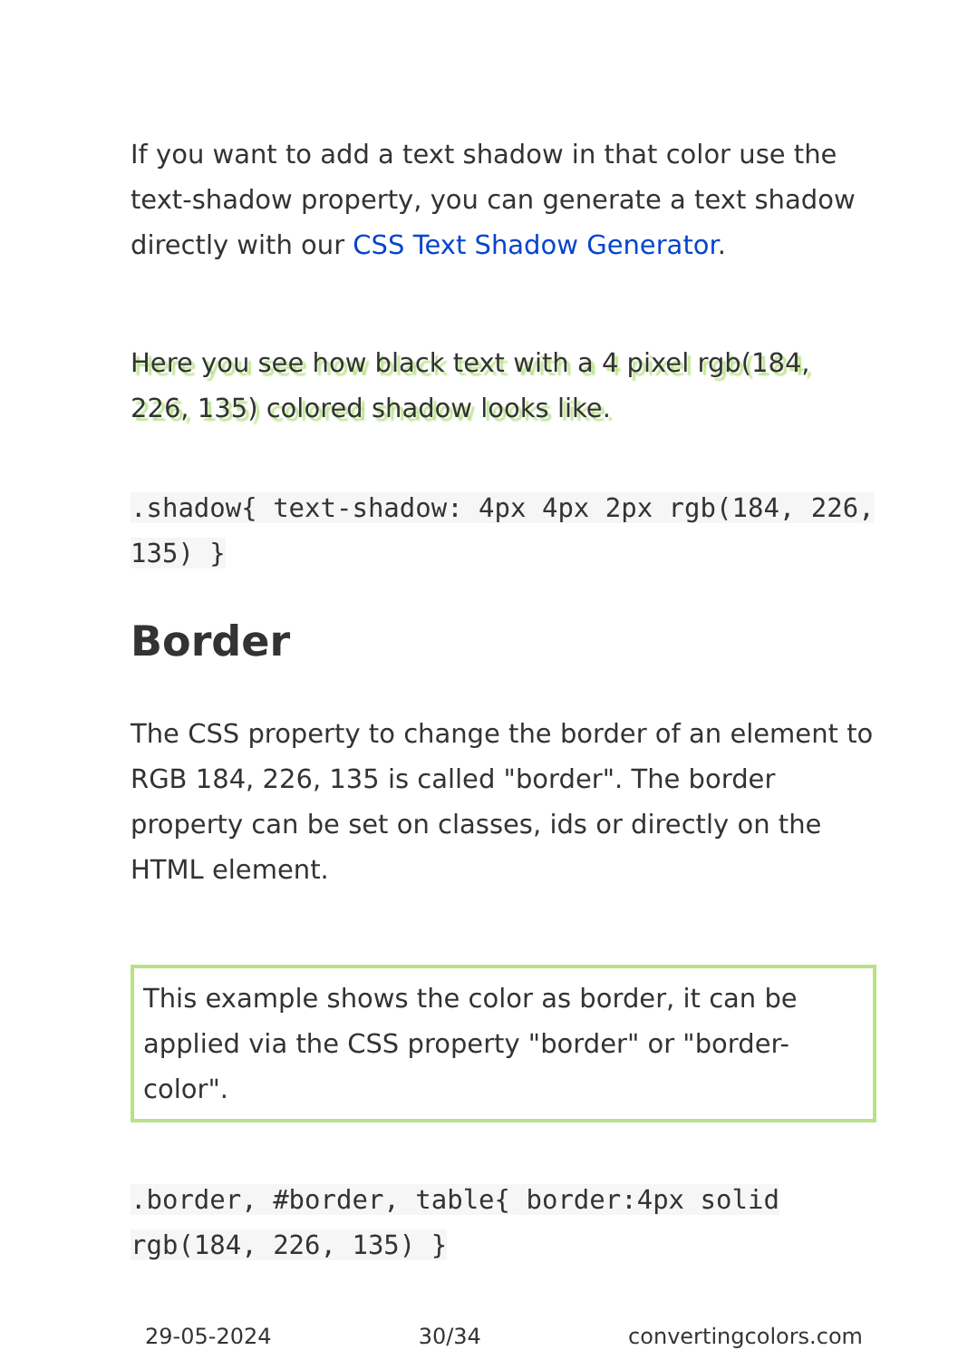If you want to add a text shadow in that color use the text-shadow property, you can generate a text shadow directly with our CSS Text Shadow Generator.
Here you see how black text with a 4 pixel rgb(184, 226, 135) colored shadow looks like.
.shadow{ text-shadow: 4px 4px 2px rgb(184, 226, 135) }
Border
The CSS property to change the border of an element to RGB 184, 226, 135 is called "border". The border property can be set on classes, ids or directly on the HTML element.
This example shows the color as border, it can be applied via the CSS property "border" or "border-color".
.border, #border, table{ border:4px solid rgb(184, 226, 135) }
29-05-2024 30/34 convertingcolors.com